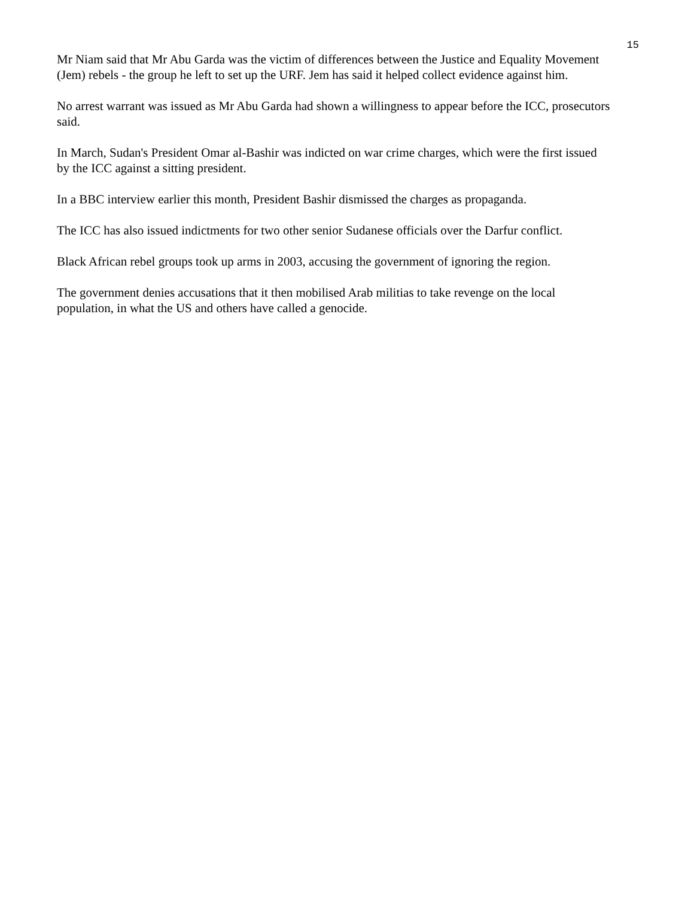15
Mr Niam said that Mr Abu Garda was the victim of differences between the Justice and Equality Movement (Jem) rebels - the group he left to set up the URF. Jem has said it helped collect evidence against him.
No arrest warrant was issued as Mr Abu Garda had shown a willingness to appear before the ICC, prosecutors said.
In March, Sudan's President Omar al-Bashir was indicted on war crime charges, which were the first issued by the ICC against a sitting president.
In a BBC interview earlier this month, President Bashir dismissed the charges as propaganda.
The ICC has also issued indictments for two other senior Sudanese officials over the Darfur conflict.
Black African rebel groups took up arms in 2003, accusing the government of ignoring the region.
The government denies accusations that it then mobilised Arab militias to take revenge on the local population, in what the US and others have called a genocide.